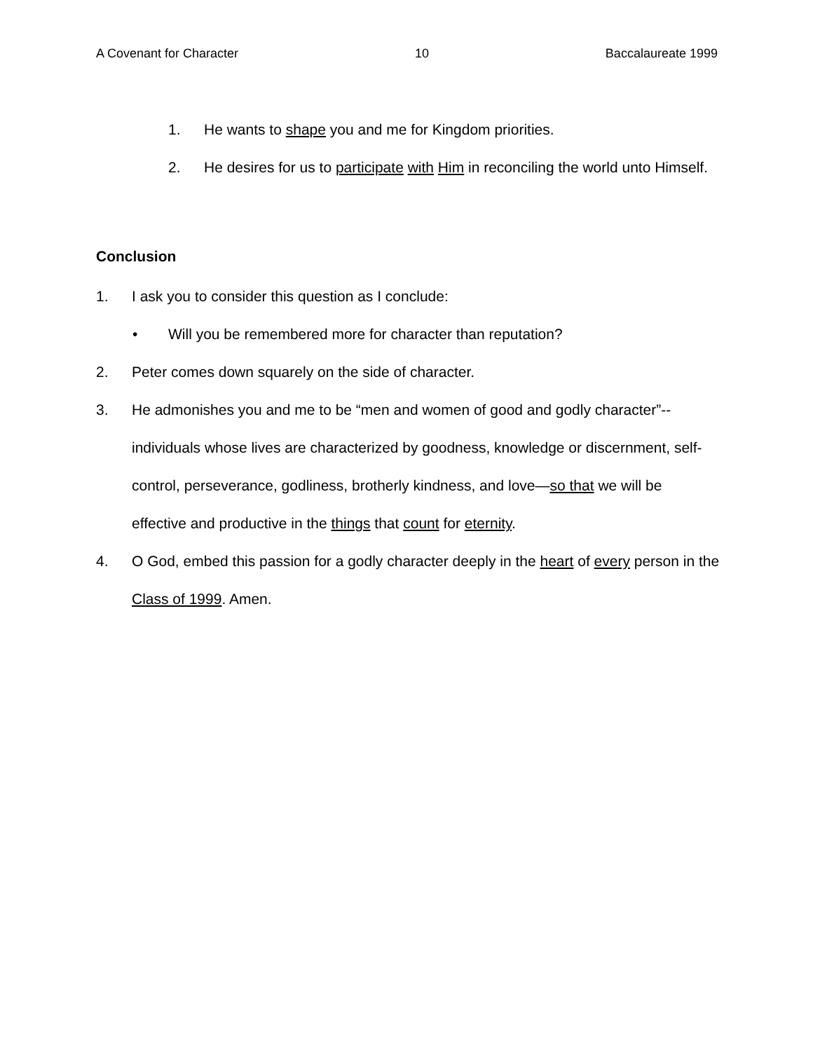A Covenant for Character 10 Baccalaureate 1999
1. He wants to shape you and me for Kingdom priorities.
2. He desires for us to participate with Him in reconciling the world unto Himself.
Conclusion
1. I ask you to consider this question as I conclude:
• Will you be remembered more for character than reputation?
2. Peter comes down squarely on the side of character.
3. He admonishes you and me to be “men and women of good and godly character”--individuals whose lives are characterized by goodness, knowledge or discernment, self-control, perseverance, godliness, brotherly kindness, and love—so that we will be effective and productive in the things that count for eternity.
4. O God, embed this passion for a godly character deeply in the heart of every person in the Class of 1999. Amen.